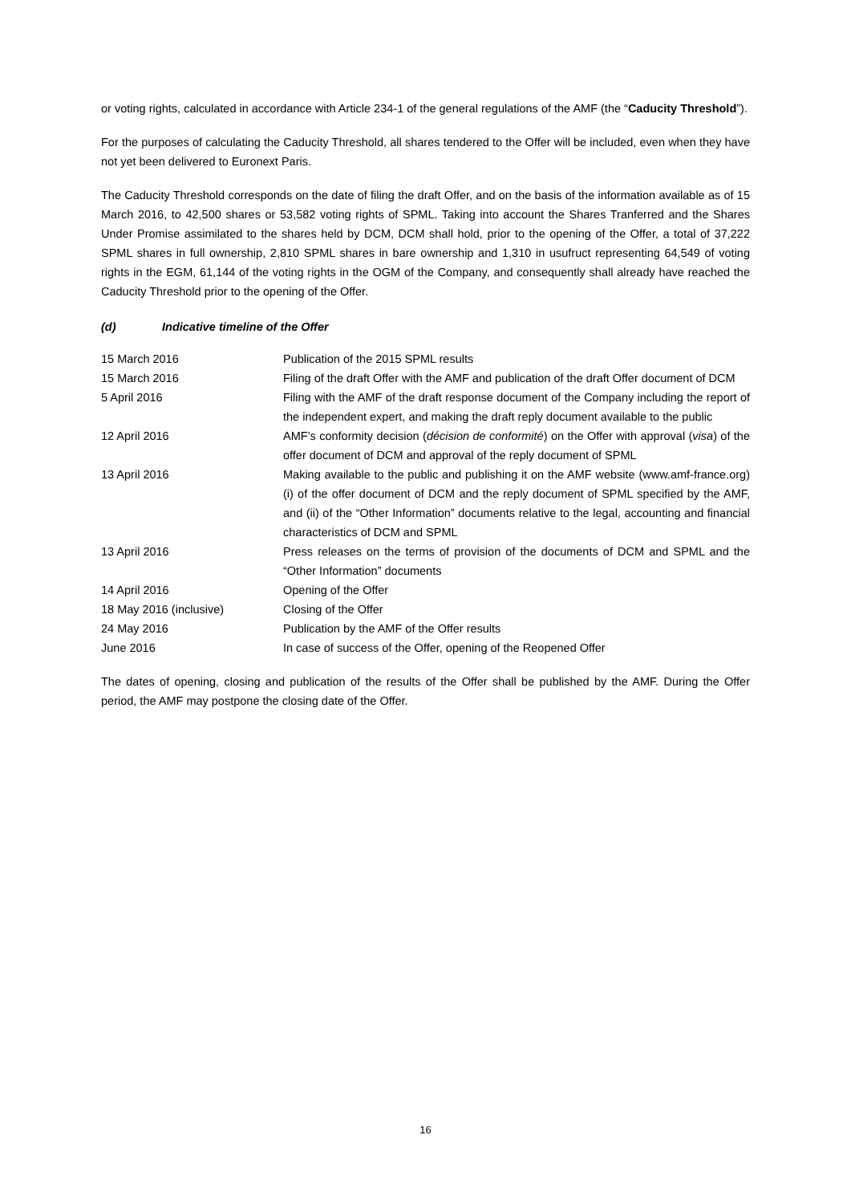or voting rights, calculated in accordance with Article 234-1 of the general regulations of the AMF (the “Caducity Threshold”).
For the purposes of calculating the Caducity Threshold, all shares tendered to the Offer will be included, even when they have not yet been delivered to Euronext Paris.
The Caducity Threshold corresponds on the date of filing the draft Offer, and on the basis of the information available as of 15 March 2016, to 42,500 shares or 53,582 voting rights of SPML. Taking into account the Shares Tranferred and the Shares Under Promise assimilated to the shares held by DCM, DCM shall hold, prior to the opening of the Offer, a total of 37,222 SPML shares in full ownership, 2,810 SPML shares in bare ownership and 1,310 in usufruct representing 64,549 of voting rights in the EGM, 61,144 of the voting rights in the OGM of the Company, and consequently shall already have reached the Caducity Threshold prior to the opening of the Offer.
(d) Indicative timeline of the Offer
| 15 March 2016 | Publication of the 2015 SPML results |
| 15 March 2016 | Filing of the draft Offer with the AMF and publication of the draft Offer document of DCM |
| 5 April 2016 | Filing with the AMF of the draft response document of the Company including the report of the independent expert, and making the draft reply document available to the public |
| 12 April 2016 | AMF’s conformity decision ( décision de conformité ) on the Offer with approval ( visa ) of the offer document of DCM and approval of the reply document of SPML |
| 13 April 2016 | Making available to the public and publishing it on the AMF website (www.amf-france.org) (i) of the offer document of DCM and the reply document of SPML specified by the AMF, and (ii) of the “Other Information” documents relative to the legal, accounting and financial characteristics of DCM and SPML |
| 13 April 2016 | Press releases on the terms of provision of the documents of DCM and SPML and the “Other Information” documents |
| 14 April 2016 | Opening of the Offer |
| 18 May 2016 (inclusive) | Closing of the Offer |
| 24 May 2016 | Publication by the AMF of the Offer results |
| June 2016 | In case of success of the Offer, opening of the Reopened Offer |
The dates of opening, closing and publication of the results of the Offer shall be published by the AMF. During the Offer period, the AMF may postpone the closing date of the Offer.
16